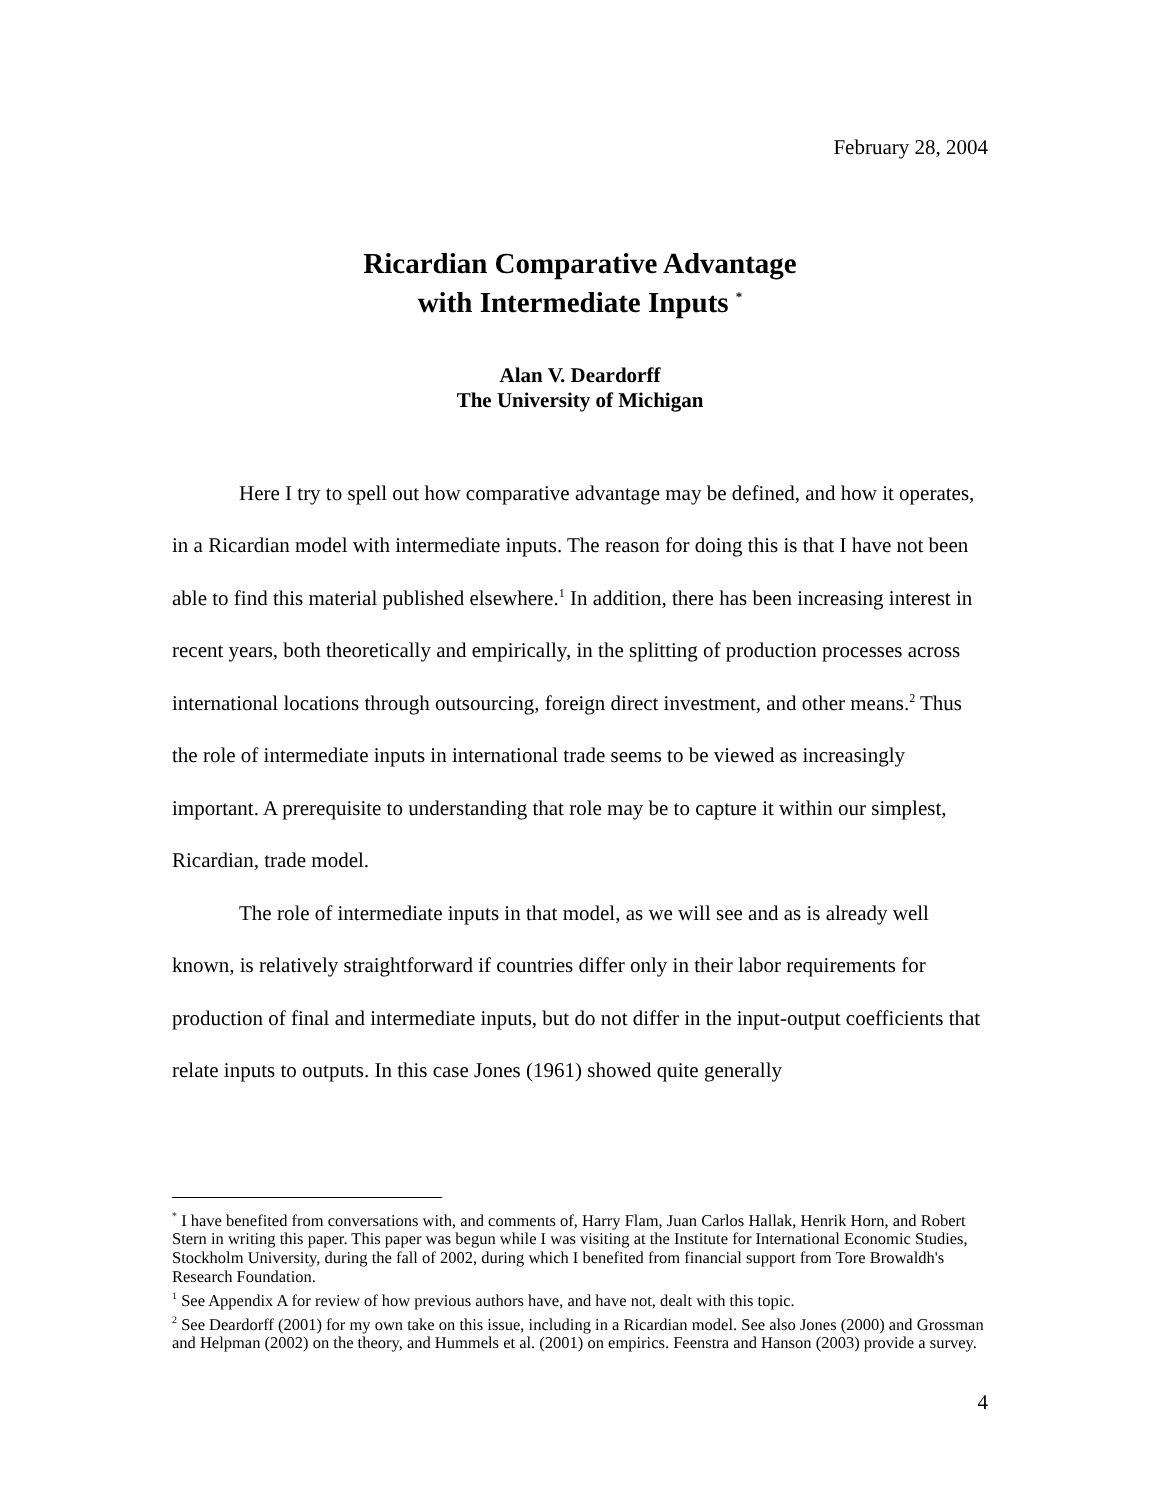February 28, 2004
Ricardian Comparative Advantage
with Intermediate Inputs <sup>*</sup>
Alan V. Deardorff
The University of Michigan
Here I try to spell out how comparative advantage may be defined, and how it operates, in a Ricardian model with intermediate inputs. The reason for doing this is that I have not been able to find this material published elsewhere.<sup>1</sup> In addition, there has been increasing interest in recent years, both theoretically and empirically, in the splitting of production processes across international locations through outsourcing, foreign direct investment, and other means.<sup>2</sup> Thus the role of intermediate inputs in international trade seems to be viewed as increasingly important. A prerequisite to understanding that role may be to capture it within our simplest, Ricardian, trade model.
The role of intermediate inputs in that model, as we will see and as is already well known, is relatively straightforward if countries differ only in their labor requirements for production of final and intermediate inputs, but do not differ in the input-output coefficients that relate inputs to outputs. In this case Jones (1961) showed quite generally
<sup>*</sup> I have benefited from conversations with, and comments of, Harry Flam, Juan Carlos Hallak, Henrik Horn, and Robert Stern in writing this paper. This paper was begun while I was visiting at the Institute for International Economic Studies, Stockholm University, during the fall of 2002, during which I benefited from financial support from Tore Browaldh's Research Foundation.
<sup>1</sup> See Appendix A for review of how previous authors have, and have not, dealt with this topic.
<sup>2</sup> See Deardorff (2001) for my own take on this issue, including in a Ricardian model. See also Jones (2000) and Grossman and Helpman (2002) on the theory, and Hummels et al. (2001) on empirics. Feenstra and Hanson (2003) provide a survey.
4